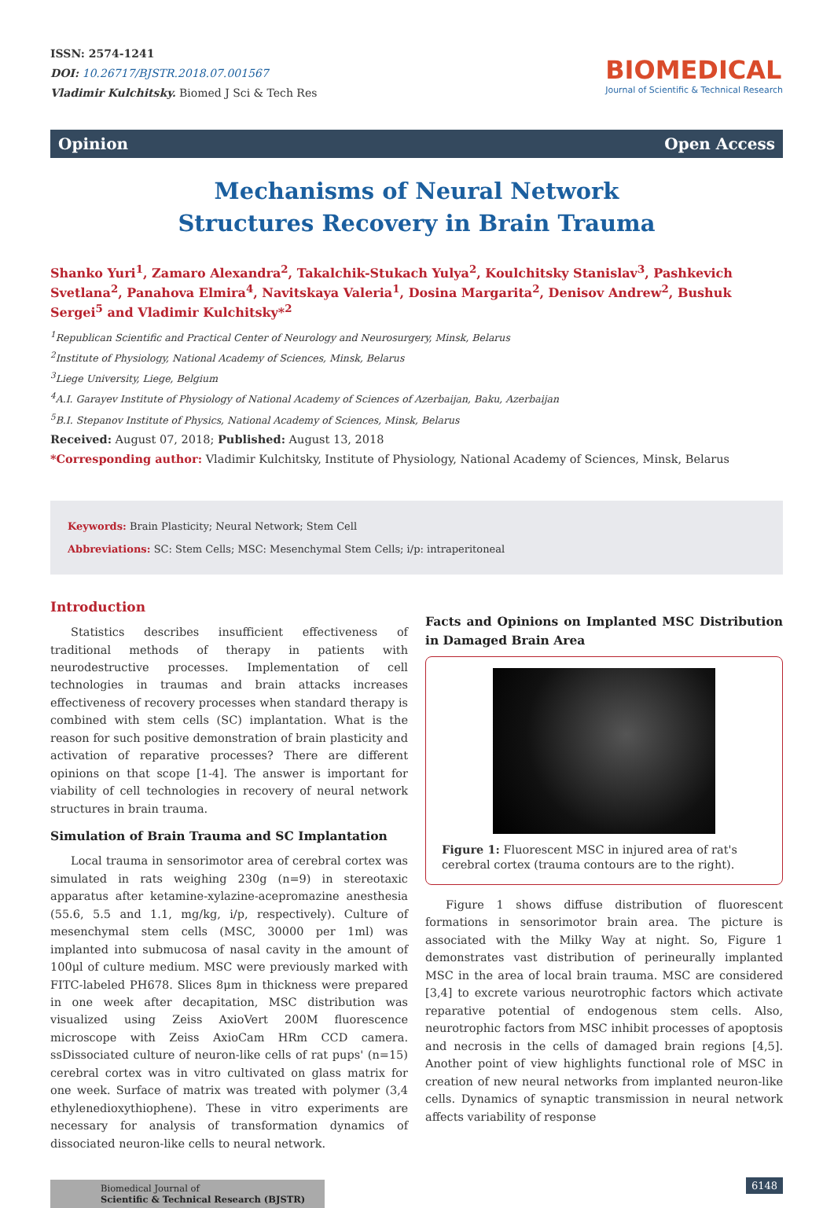ISSN: 2574-1241
DOI: 10.26717/BJSTR.2018.07.001567
Vladimir Kulchitsky. Biomed J Sci & Tech Res
BIOMEDICAL
Journal of Scientific & Technical Research
Opinion Open Access
Mechanisms of Neural Network Structures Recovery in Brain Trauma
Shanko Yuri<sup>1</sup>, Zamaro Alexandra<sup>2</sup>, Takalchik-Stukach Yulya<sup>2</sup>, Koulchitsky Stanislav<sup>3</sup>, Pashkevich Svetlana<sup>2</sup>, Panahova Elmira<sup>4</sup>, Navitskaya Valeria<sup>1</sup>, Dosina Margarita<sup>2</sup>, Denisov Andrew<sup>2</sup>, Bushuk Sergei<sup>5</sup> and Vladimir Kulchitsky*<sup>2</sup>
<sup>1</sup> Republican Scientific and Practical Center of Neurology and Neurosurgery, Minsk, Belarus
<sup>2</sup> Institute of Physiology, National Academy of Sciences, Minsk, Belarus
<sup>3</sup> Liege University, Liege, Belgium
<sup>4</sup> A.I. Garayev Institute of Physiology of National Academy of Sciences of Azerbaijan, Baku, Azerbaijan
<sup>5</sup>B.I. Stepanov Institute of Physics, National Academy of Sciences, Minsk, Belarus
Received: August 07, 2018; Published: August 13, 2018
*Corresponding author: Vladimir Kulchitsky, Institute of Physiology, National Academy of Sciences, Minsk, Belarus
Keywords: Brain Plasticity; Neural Network; Stem Cell
Abbreviations: SC: Stem Cells; MSC: Mesenchymal Stem Cells; i/p: intraperitoneal
Introduction
Statistics describes insufficient effectiveness of traditional methods of therapy in patients with neurodestructive processes. Implementation of cell technologies in traumas and brain attacks increases effectiveness of recovery processes when standard therapy is combined with stem cells (SC) implantation. What is the reason for such positive demonstration of brain plasticity and activation of reparative processes? There are different opinions on that scope [1-4]. The answer is important for viability of cell technologies in recovery of neural network structures in brain trauma.
Simulation of Brain Trauma and SC Implantation
Local trauma in sensorimotor area of cerebral cortex was simulated in rats weighing 230g (n=9) in stereotaxic apparatus after ketamine-xylazine-acepromazine anesthesia (55.6, 5.5 and 1.1, mg/kg, i/p, respectively). Culture of mesenchymal stem cells (MSC, 30000 per 1ml) was implanted into submucosa of nasal cavity in the amount of 100μl of culture medium. MSC were previously marked with FITC-labeled PH678. Slices 8μm in thickness were prepared in one week after decapitation, MSC distribution was visualized using Zeiss AxioVert 200M fluorescence microscope with Zeiss AxioCam HRm CCD camera. ssDissociated culture of neuron-like cells of rat pups' (n=15) cerebral cortex was in vitro cultivated on glass matrix for one week. Surface of matrix was treated with polymer (3,4 ethylenedioxythiophene). These in vitro experiments are necessary for analysis of transformation dynamics of dissociated neuron-like cells to neural network.
Facts and Opinions on Implanted MSC Distribution in Damaged Brain Area
Figure 1: Fluorescent MSC in injured area of rat's cerebral cortex (trauma contours are to the right).
Figure 1 shows diffuse distribution of fluorescent formations in sensorimotor brain area. The picture is associated with the Milky Way at night. So, Figure 1 demonstrates vast distribution of perineurally implanted MSC in the area of local brain trauma. MSC are considered [3,4] to excrete various neurotrophic factors which activate reparative potential of endogenous stem cells. Also, neurotrophic factors from MSC inhibit processes of apoptosis and necrosis in the cells of damaged brain regions [4,5]. Another point of view highlights functional role of MSC in creation of new neural networks from implanted neuron-like cells. Dynamics of synaptic transmission in neural network affects variability of response
Biomedical Journal of
Scientific & Technical Research (BJSTR)
6148